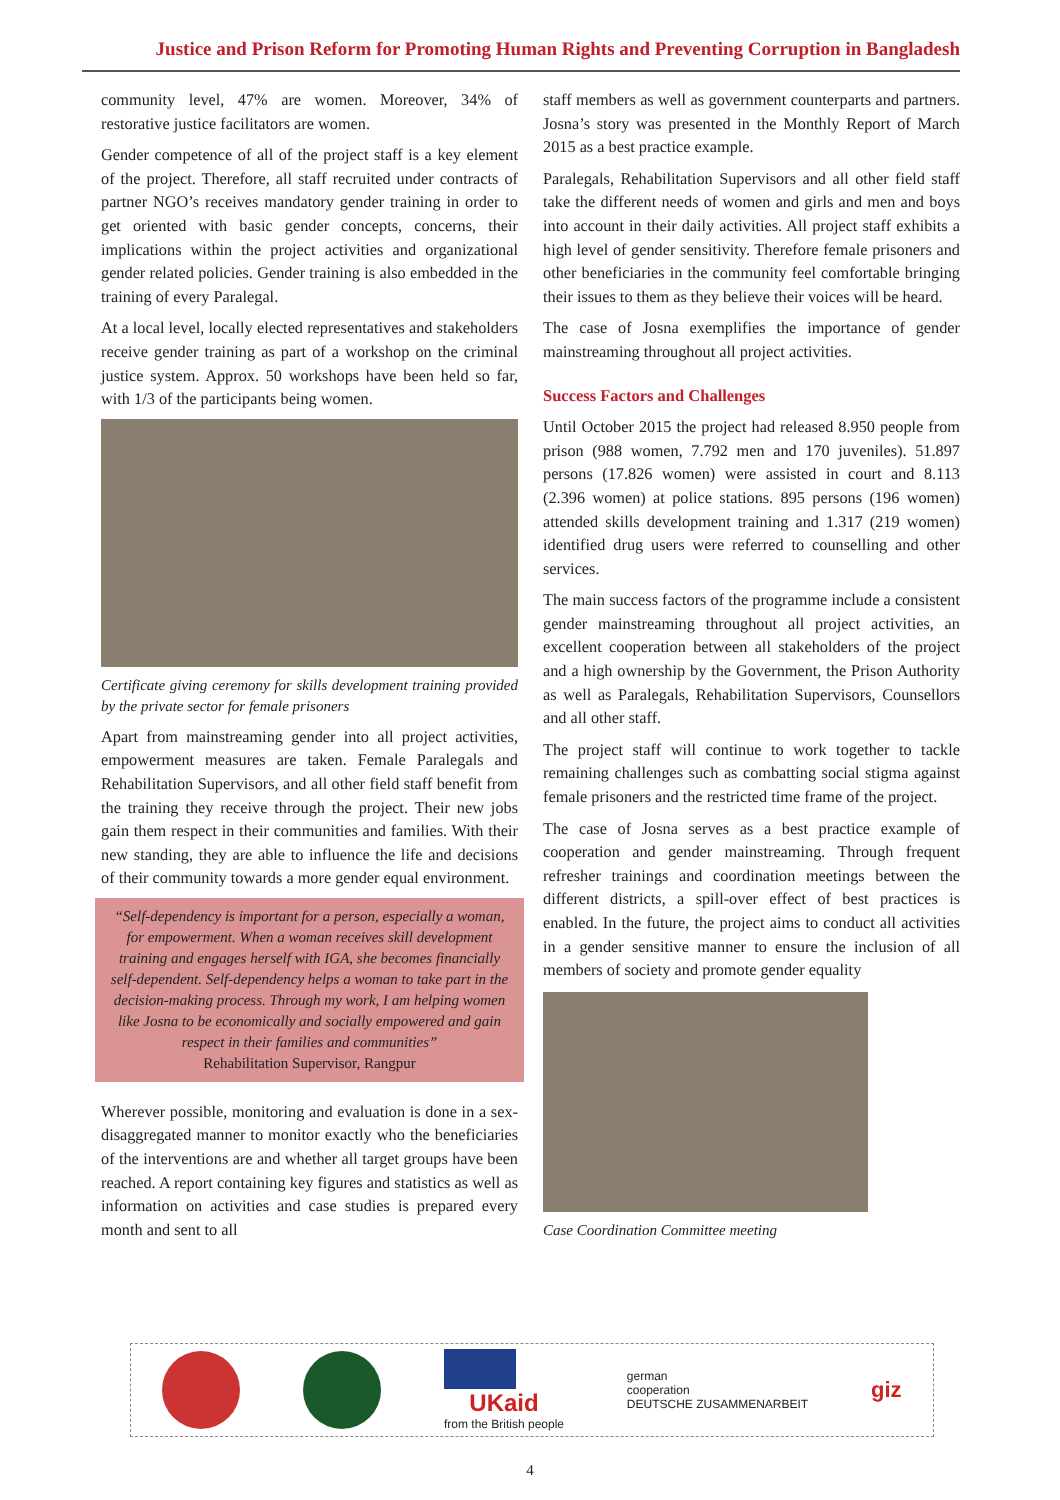Justice and Prison Reform for Promoting Human Rights and Preventing Corruption in Bangladesh
community level, 47% are women. Moreover, 34% of restorative justice facilitators are women.
Gender competence of all of the project staff is a key element of the project. Therefore, all staff recruited under contracts of partner NGO’s receives mandatory gender training in order to get oriented with basic gender concepts, concerns, their implications within the project activities and organizational gender related policies. Gender training is also embedded in the training of every Paralegal.
At a local level, locally elected representatives and stakeholders receive gender training as part of a workshop on the criminal justice system. Approx. 50 workshops have been held so far, with 1/3 of the participants being women.
Certificate giving ceremony for skills development training provided by the private sector for female prisoners
Apart from mainstreaming gender into all project activities, empowerment measures are taken. Female Paralegals and Rehabilitation Supervisors, and all other field staff benefit from the training they receive through the project. Their new jobs gain them respect in their communities and families. With their new standing, they are able to influence the life and decisions of their community towards a more gender equal environment.
“Self-dependency is important for a person, especially a woman, for empowerment. When a woman receives skill development training and engages herself with IGA, she becomes financially self-dependent. Self-dependency helps a woman to take part in the decision-making process. Through my work, I am helping women like Josna to be economically and socially empowered and gain respect in their families and communities”
Rehabilitation Supervisor, Rangpur
Wherever possible, monitoring and evaluation is done in a sex-disaggregated manner to monitor exactly who the beneficiaries of the interventions are and whether all target groups have been reached. A report containing key figures and statistics as well as information on activities and case studies is prepared every month and sent to all
staff members as well as government counterparts and partners. Josna’s story was presented in the Monthly Report of March 2015 as a best practice example.
Paralegals, Rehabilitation Supervisors and all other field staff take the different needs of women and girls and men and boys into account in their daily activities. All project staff exhibits a high level of gender sensitivity. Therefore female prisoners and other beneficiaries in the community feel comfortable bringing their issues to them as they believe their voices will be heard.
The case of Josna exemplifies the importance of gender mainstreaming throughout all project activities.
Success Factors and Challenges
Until October 2015 the project had released 8.950 people from prison (988 women, 7.792 men and 170 juveniles). 51.897 persons (17.826 women) were assisted in court and 8.113 (2.396 women) at police stations. 895 persons (196 women) attended skills development training and 1.317 (219 women) identified drug users were referred to counselling and other services.
The main success factors of the programme include a consistent gender mainstreaming throughout all project activities, an excellent cooperation between all stakeholders of the project and a high ownership by the Government, the Prison Authority as well as Paralegals, Rehabilitation Supervisors, Counsellors and all other staff.
The project staff will continue to work together to tackle remaining challenges such as combatting social stigma against female prisoners and the restricted time frame of the project.
The case of Josna serves as a best practice example of cooperation and gender mainstreaming. Through frequent refresher trainings and coordination meetings between the different districts, a spill-over effect of best practices is enabled. In the future, the project aims to conduct all activities in a gender sensitive manner to ensure the inclusion of all members of society and promote gender equality
Case Coordination Committee meeting
UKaid
from the British people
german
cooperation
DEUTSCHE ZUSAMMENARBEIT
giz
4